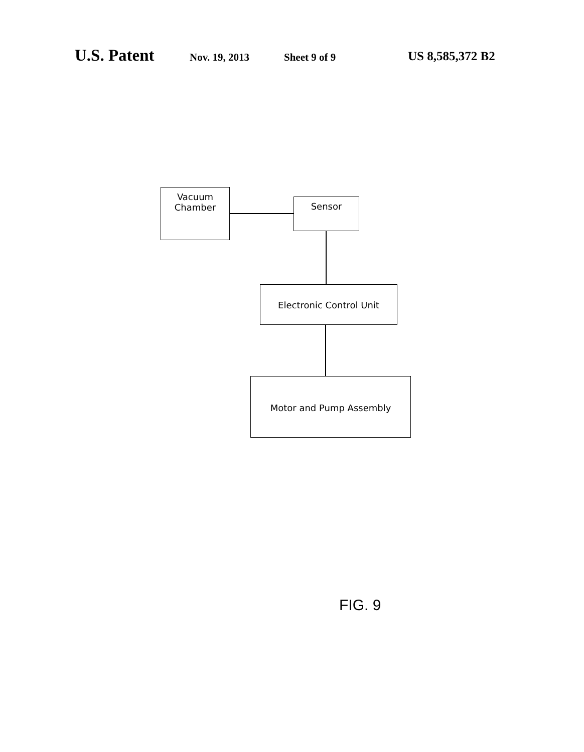U.S. Patent Nov. 19, 2013 Sheet 9 of 9 US 8,585,372 B2
Vacuum
Chamber
Sensor
Electronic Control Unit
Motor and Pump Assembly
FIG. 9